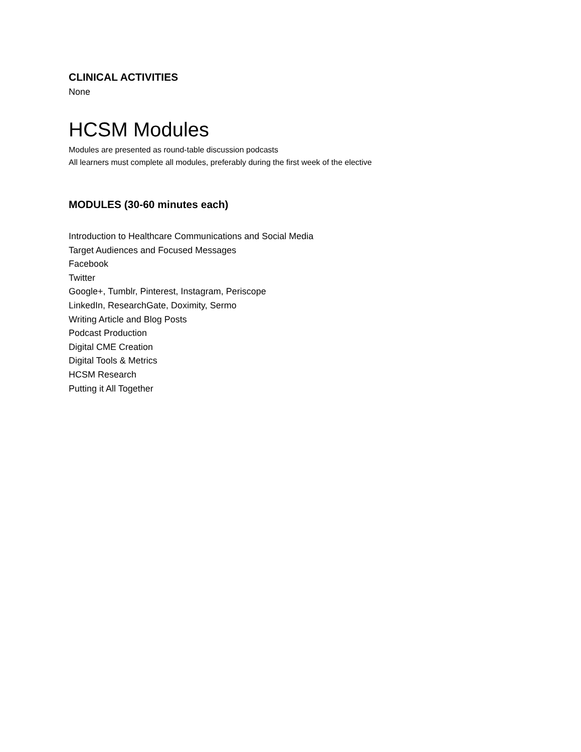CLINICAL ACTIVITIES
None
HCSM Modules
Modules are presented as round-table discussion podcasts
All learners must complete all modules, preferably during the first week of the elective
MODULES (30-60 minutes each)
Introduction to Healthcare Communications and Social Media
Target Audiences and Focused Messages
Facebook
Twitter
Google+, Tumblr, Pinterest, Instagram, Periscope
LinkedIn, ResearchGate, Doximity, Sermo
Writing Article and Blog Posts
Podcast Production
Digital CME Creation
Digital Tools & Metrics
HCSM Research
Putting it All Together